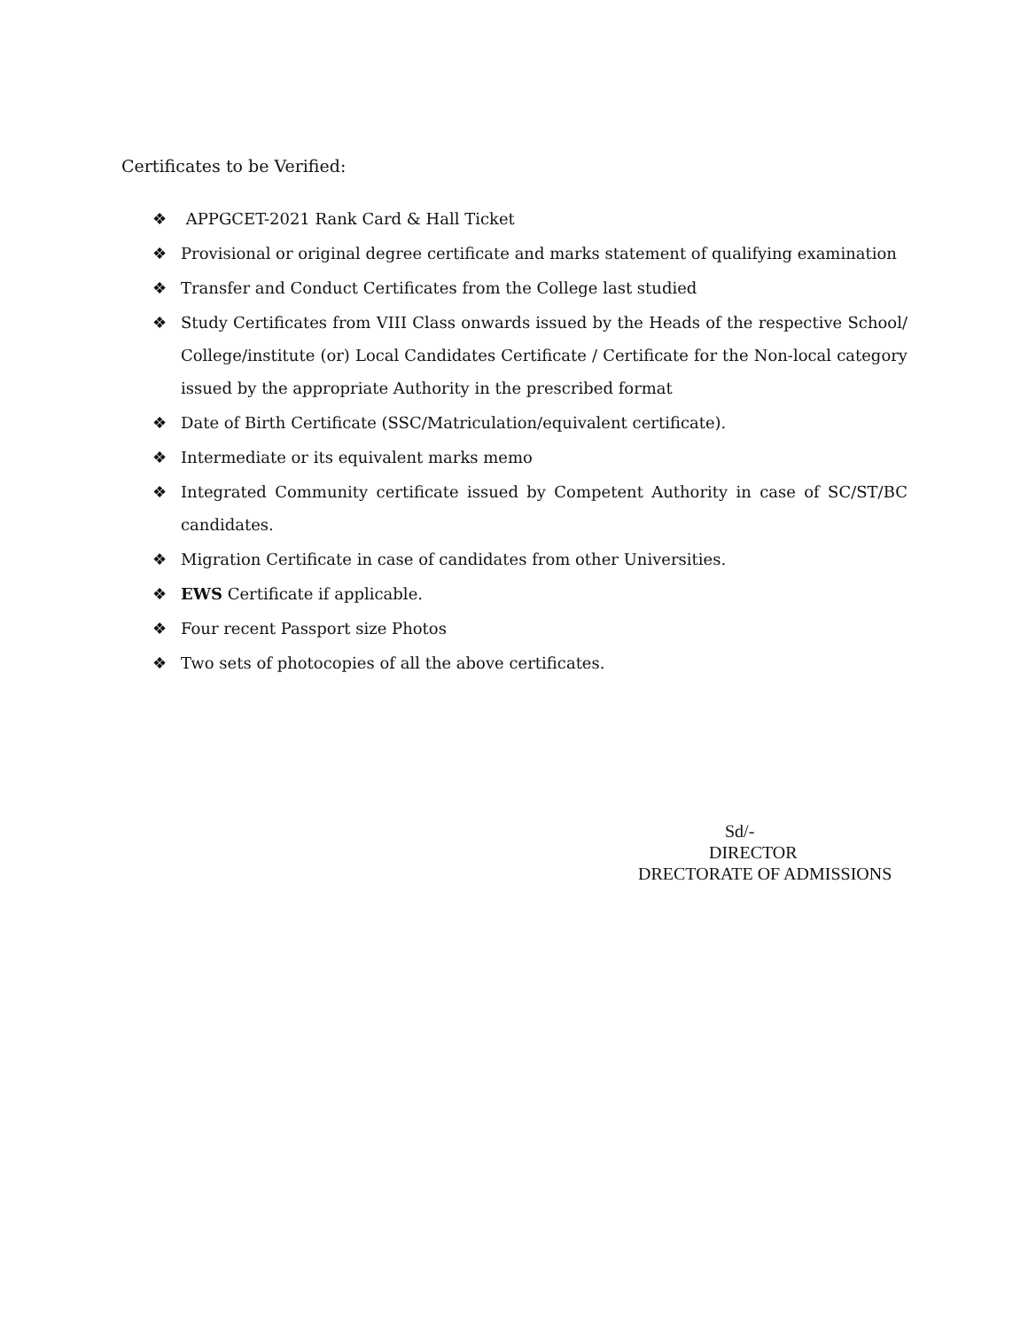Certificates to be Verified:
❖ APPGCET-2021 Rank Card & Hall Ticket
❖ Provisional or original degree certificate and marks statement of qualifying examination
❖ Transfer and Conduct Certificates from the College last studied
❖ Study Certificates from VIII Class onwards issued by the Heads of the respective School/ College/institute (or) Local Candidates Certificate / Certificate for the Non-local category issued by the appropriate Authority in the prescribed format
❖ Date of Birth Certificate (SSC/Matriculation/equivalent certificate).
❖ Intermediate or its equivalent marks memo
❖ Integrated Community certificate issued by Competent Authority in case of SC/ST/BC candidates.
❖ Migration Certificate in case of candidates from other Universities.
❖ EWS Certificate if applicable.
❖ Four recent Passport size Photos
❖ Two sets of photocopies of all the above certificates.
Sd/-
DIRECTOR
DRECTORATE OF ADMISSIONS